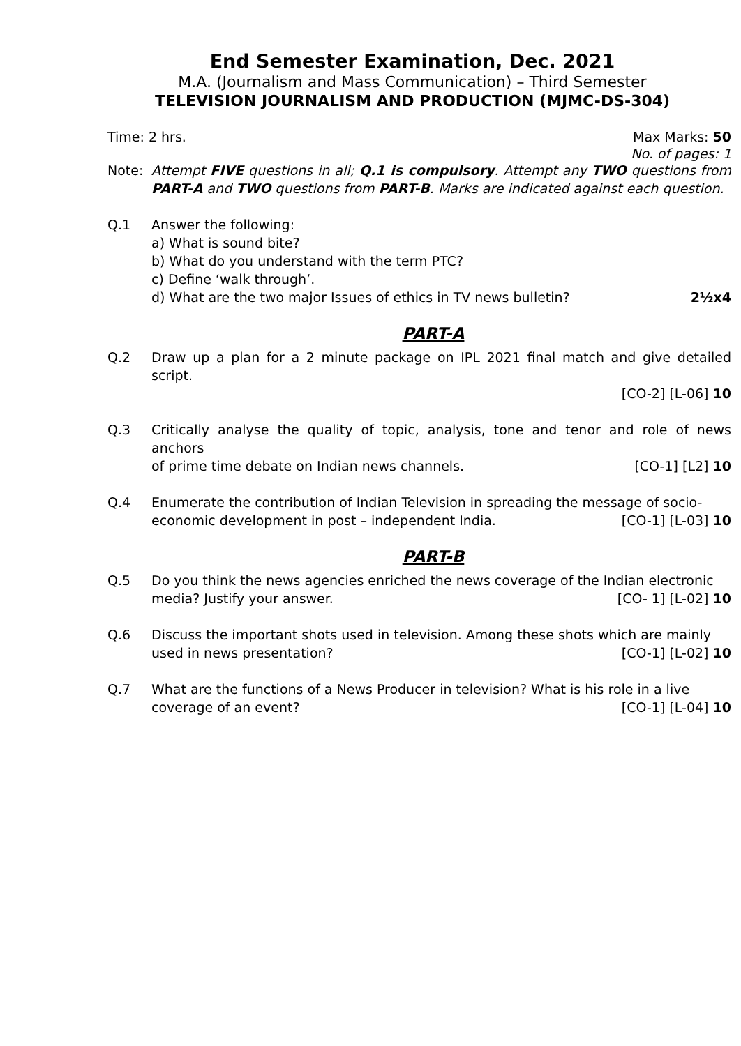End Semester Examination, Dec. 2021
M.A. (Journalism and Mass Communication) – Third Semester
TELEVISION JOURNALISM AND PRODUCTION (MJMC-DS-304)
Time: 2 hrs. Max Marks: 50
No. of pages: 1
Note: Attempt FIVE questions in all; Q.1 is compulsory. Attempt any TWO questions from PART-A and TWO questions from PART-B. Marks are indicated against each question.
Q.1 Answer the following:
a) What is sound bite?
b) What do you understand with the term PTC?
c) Define ‘walk through’.
d) What are the two major Issues of ethics in TV news bulletin? 2½x4
PART-A
Q.2 Draw up a plan for a 2 minute package on IPL 2021 final match and give detailed script.
[CO-2] [L-06] 10
Q.3 Critically analyse the quality of topic, analysis, tone and tenor and role of news anchors
of prime time debate on Indian news channels. [CO-1] [L2] 10
Q.4 Enumerate the contribution of Indian Television in spreading the message of socio-
economic development in post – independent India. [CO-1] [L-03] 10
PART-B
Q.5 Do you think the news agencies enriched the news coverage of the Indian electronic
media? Justify your answer. [CO- 1] [L-02] 10
Q.6 Discuss the important shots used in television. Among these shots which are mainly
used in news presentation? [CO-1] [L-02] 10
Q.7 What are the functions of a News Producer in television? What is his role in a live
coverage of an event? [CO-1] [L-04] 10